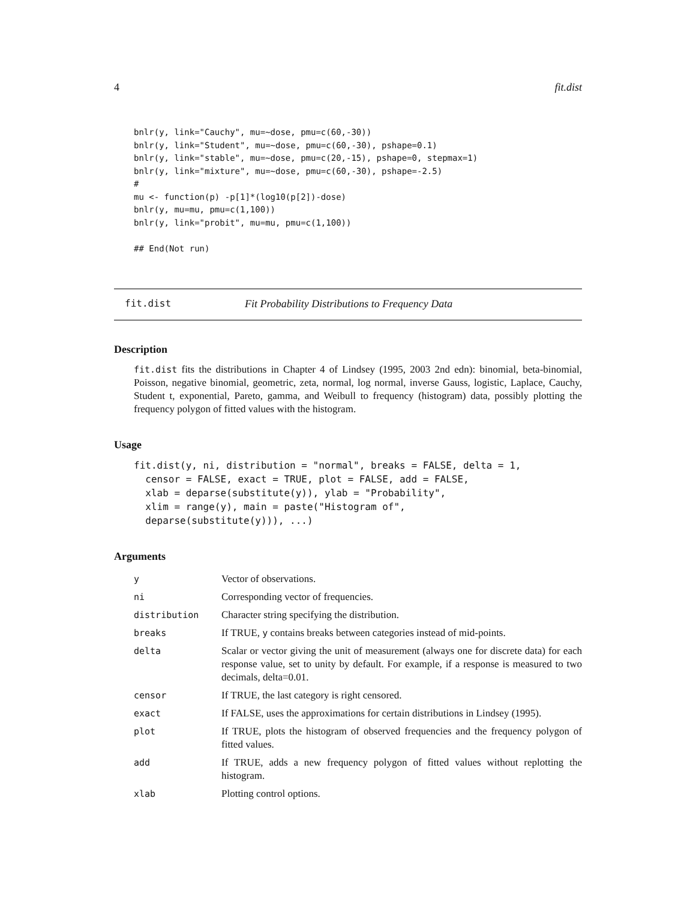4 fit.dist
bnlr(y, link="Cauchy", mu=~dose, pmu=c(60,-30))
bnlr(y, link="Student", mu=~dose, pmu=c(60,-30), pshape=0.1)
bnlr(y, link="stable", mu=~dose, pmu=c(20,-15), pshape=0, stepmax=1)
bnlr(y, link="mixture", mu=~dose, pmu=c(60,-30), pshape=-2.5)
#
mu <- function(p) -p[1]*(log10(p[2])-dose)
bnlr(y, mu=mu, pmu=c(1,100))
bnlr(y, link="probit", mu=mu, pmu=c(1,100))

## End(Not run)
fit.dist Fit Probability Distributions to Frequency Data
Description
fit.dist fits the distributions in Chapter 4 of Lindsey (1995, 2003 2nd edn): binomial, beta-binomial, Poisson, negative binomial, geometric, zeta, normal, log normal, inverse Gauss, logistic, Laplace, Cauchy, Student t, exponential, Pareto, gamma, and Weibull to frequency (histogram) data, possibly plotting the frequency polygon of fitted values with the histogram.
Usage
fit.dist(y, ni, distribution = "normal", breaks = FALSE, delta = 1,
  censor = FALSE, exact = TRUE, plot = FALSE, add = FALSE,
  xlab = deparse(substitute(y)), ylab = "Probability",
  xlim = range(y), main = paste("Histogram of",
  deparse(substitute(y))), ...)
Arguments
| y | Vector of observations. |
| ni | Corresponding vector of frequencies. |
| distribution | Character string specifying the distribution. |
| breaks | If TRUE, y contains breaks between categories instead of mid-points. |
| delta | Scalar or vector giving the unit of measurement (always one for discrete data) for each response value, set to unity by default. For example, if a response is measured to two decimals, delta=0.01. |
| censor | If TRUE, the last category is right censored. |
| exact | If FALSE, uses the approximations for certain distributions in Lindsey (1995). |
| plot | If TRUE, plots the histogram of observed frequencies and the frequency polygon of fitted values. |
| add | If TRUE, adds a new frequency polygon of fitted values without replotting the histogram. |
| xlab | Plotting control options. |